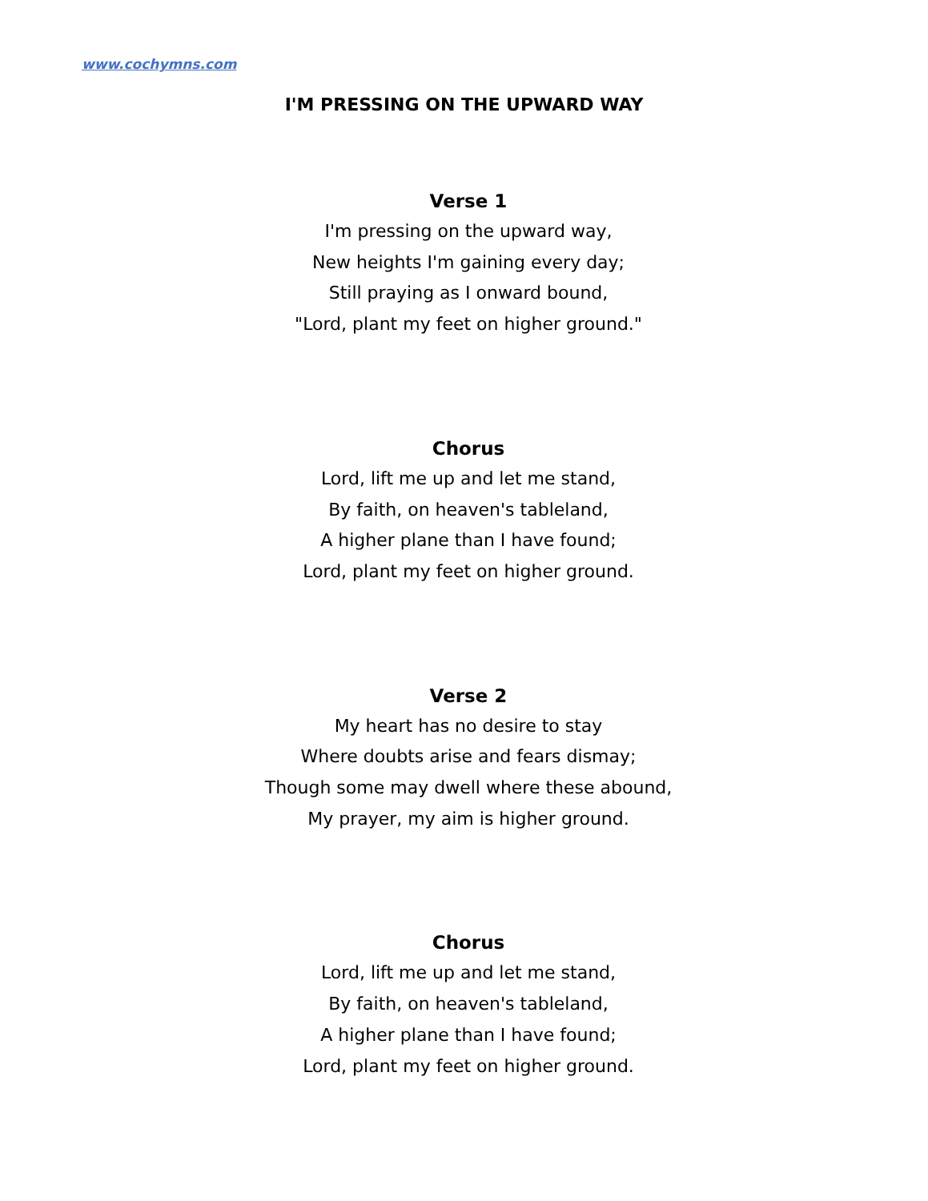www.cochymns.com
I'M PRESSING ON THE UPWARD WAY
Verse 1
I'm pressing on the upward way,
New heights I'm gaining every day;
Still praying as I onward bound,
"Lord, plant my feet on higher ground."
Chorus
Lord, lift me up and let me stand,
By faith, on heaven's tableland,
A higher plane than I have found;
Lord, plant my feet on higher ground.
Verse 2
My heart has no desire to stay
Where doubts arise and fears dismay;
Though some may dwell where these abound,
My prayer, my aim is higher ground.
Chorus
Lord, lift me up and let me stand,
By faith, on heaven's tableland,
A higher plane than I have found;
Lord, plant my feet on higher ground.